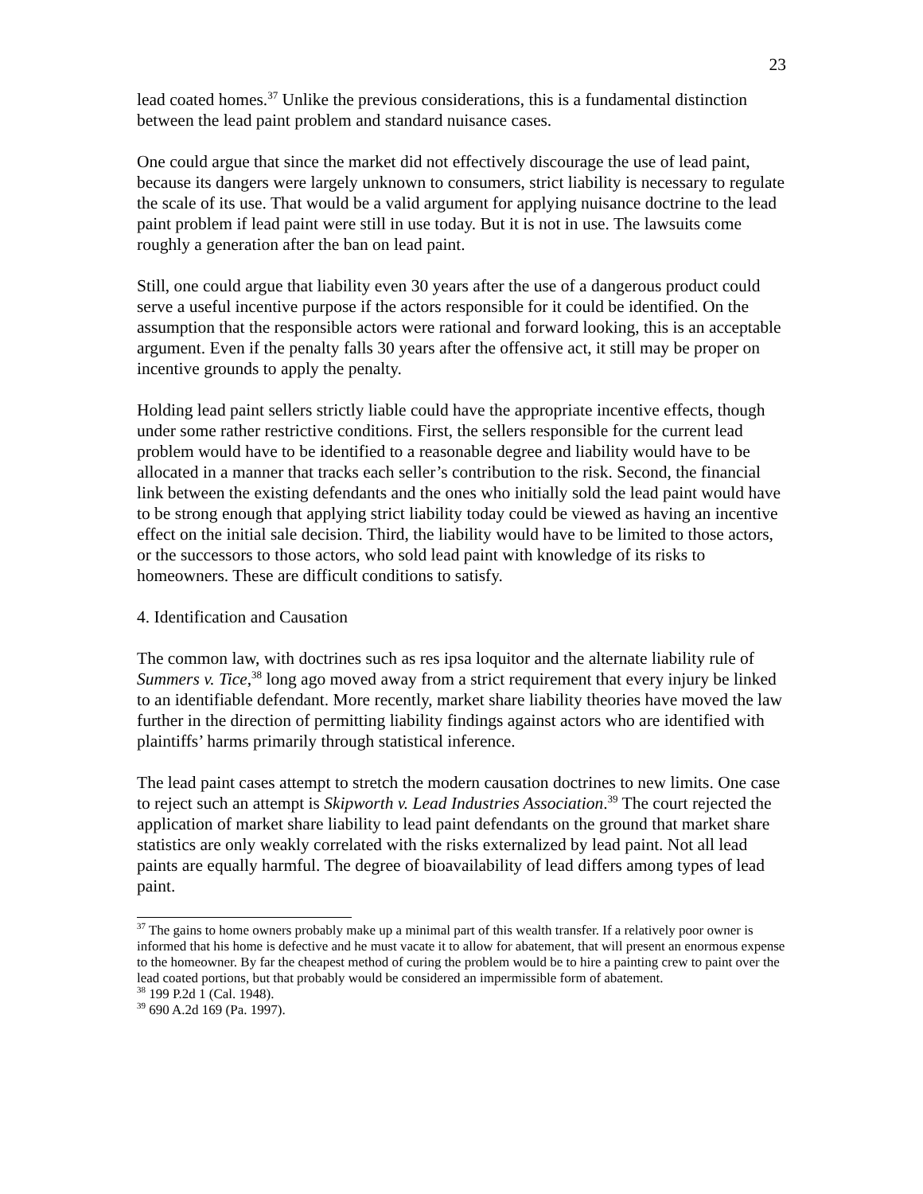23
lead coated homes.<sup>37</sup> Unlike the previous considerations, this is a fundamental distinction between the lead paint problem and standard nuisance cases.
One could argue that since the market did not effectively discourage the use of lead paint, because its dangers were largely unknown to consumers, strict liability is necessary to regulate the scale of its use. That would be a valid argument for applying nuisance doctrine to the lead paint problem if lead paint were still in use today. But it is not in use. The lawsuits come roughly a generation after the ban on lead paint.
Still, one could argue that liability even 30 years after the use of a dangerous product could serve a useful incentive purpose if the actors responsible for it could be identified. On the assumption that the responsible actors were rational and forward looking, this is an acceptable argument. Even if the penalty falls 30 years after the offensive act, it still may be proper on incentive grounds to apply the penalty.
Holding lead paint sellers strictly liable could have the appropriate incentive effects, though under some rather restrictive conditions. First, the sellers responsible for the current lead problem would have to be identified to a reasonable degree and liability would have to be allocated in a manner that tracks each seller’s contribution to the risk. Second, the financial link between the existing defendants and the ones who initially sold the lead paint would have to be strong enough that applying strict liability today could be viewed as having an incentive effect on the initial sale decision. Third, the liability would have to be limited to those actors, or the successors to those actors, who sold lead paint with knowledge of its risks to homeowners. These are difficult conditions to satisfy.
4. Identification and Causation
The common law, with doctrines such as res ipsa loquitor and the alternate liability rule of Summers v. Tice,<sup>38</sup> long ago moved away from a strict requirement that every injury be linked to an identifiable defendant. More recently, market share liability theories have moved the law further in the direction of permitting liability findings against actors who are identified with plaintiffs’ harms primarily through statistical inference.
The lead paint cases attempt to stretch the modern causation doctrines to new limits. One case to reject such an attempt is Skipworth v. Lead Industries Association.<sup>39</sup> The court rejected the application of market share liability to lead paint defendants on the ground that market share statistics are only weakly correlated with the risks externalized by lead paint. Not all lead paints are equally harmful. The degree of bioavailability of lead differs among types of lead paint.
<sup>37</sup> The gains to home owners probably make up a minimal part of this wealth transfer. If a relatively poor owner is informed that his home is defective and he must vacate it to allow for abatement, that will present an enormous expense to the homeowner. By far the cheapest method of curing the problem would be to hire a painting crew to paint over the lead coated portions, but that probably would be considered an impermissible form of abatement.
<sup>38</sup> 199 P.2d 1 (Cal. 1948).
<sup>39</sup> 690 A.2d 169 (Pa. 1997).